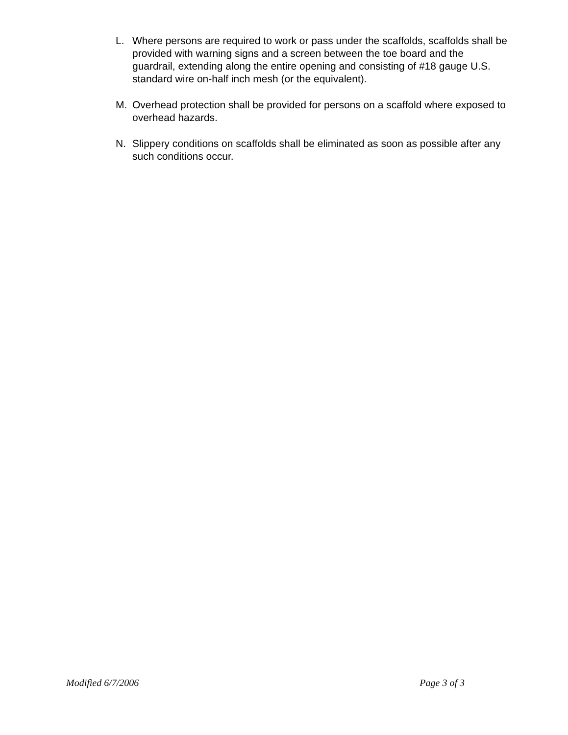L. Where persons are required to work or pass under the scaffolds, scaffolds shall be provided with warning signs and a screen between the toe board and the guardrail, extending along the entire opening and consisting of #18 gauge U.S. standard wire on-half inch mesh (or the equivalent).
M. Overhead protection shall be provided for persons on a scaffold where exposed to overhead hazards.
N. Slippery conditions on scaffolds shall be eliminated as soon as possible after any such conditions occur.
Modified 6/7/2006 Page 3 of 3